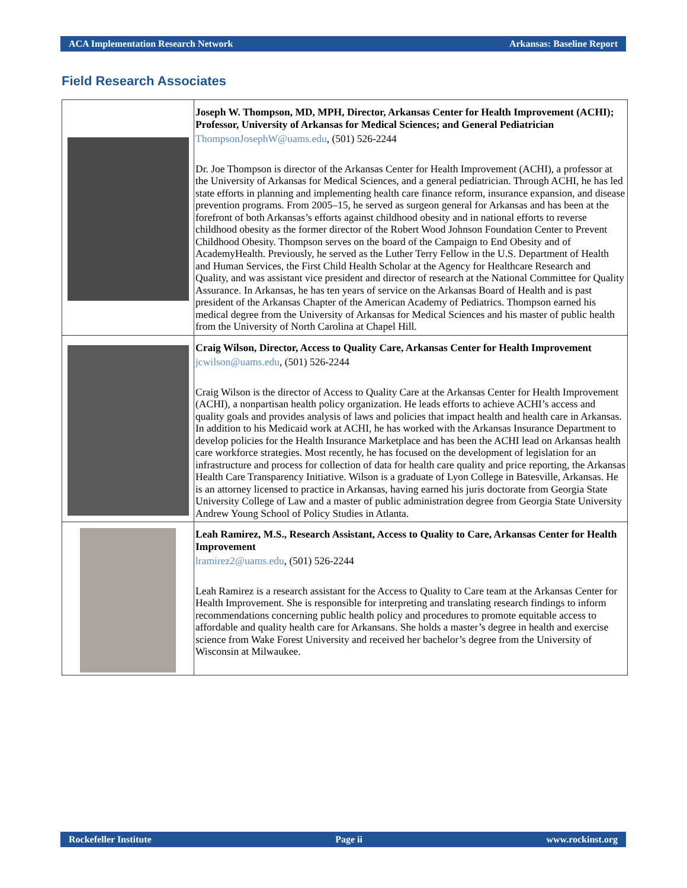ACA Implementation Research Network Arkansas: Baseline Report
Field Research Associates
| | Joseph W. Thompson, MD, MPH, Director, Arkansas Center for Health Improvement (ACHI); Professor, University of Arkansas for Medical Sciences; and General Pediatrician ThompsonJosephW@uams.edu , (501) 526-2244 Dr. Joe Thompson is director of the Arkansas Center for Health Improvement (ACHI), a professor at the University of Arkansas for Medical Sciences, and a general pediatrician. Through ACHI, he has led state efforts in planning and implementing health care finance reform, insurance expansion, and disease prevention programs. From 2005–15, he served as surgeon general for Arkansas and has been at the forefront of both Arkansas’s efforts against childhood obesity and in national efforts to reverse childhood obesity as the former director of the Robert Wood Johnson Foundation Center to Prevent Childhood Obesity. Thompson serves on the board of the Campaign to End Obesity and of AcademyHealth. Previously, he served as the Luther Terry Fellow in the U.S. Department of Health and Human Services, the First Child Health Scholar at the Agency for Healthcare Research and Quality, and was assistant vice president and director of research at the National Committee for Quality Assurance. In Arkansas, he has ten years of service on the Arkansas Board of Health and is past president of the Arkansas Chapter of the American Academy of Pediatrics. Thompson earned his medical degree from the University of Arkansas for Medical Sciences and his master of public health from the University of North Carolina at Chapel Hill. |
| | Craig Wilson, Director, Access to Quality Care, Arkansas Center for Health Improvement jcwilson@uams.edu , (501) 526-2244 Craig Wilson is the director of Access to Quality Care at the Arkansas Center for Health Improvement (ACHI), a nonpartisan health policy organization. He leads efforts to achieve ACHI’s access and quality goals and provides analysis of laws and policies that impact health and health care in Arkansas. In addition to his Medicaid work at ACHI, he has worked with the Arkansas Insurance Department to develop policies for the Health Insurance Marketplace and has been the ACHI lead on Arkansas health care workforce strategies. Most recently, he has focused on the development of legislation for an infrastructure and process for collection of data for health care quality and price reporting, the Arkansas Health Care Transparency Initiative. Wilson is a graduate of Lyon College in Batesville, Arkansas. He is an attorney licensed to practice in Arkansas, having earned his juris doctorate from Georgia State University College of Law and a master of public administration degree from Georgia State University Andrew Young School of Policy Studies in Atlanta. |
| | Leah Ramirez, M.S., Research Assistant, Access to Quality to Care, Arkansas Center for Health Improvement lramirez2@uams.edu , (501) 526-2244 Leah Ramirez is a research assistant for the Access to Quality to Care team at the Arkansas Center for Health Improvement. She is responsible for interpreting and translating research findings to inform recommendations concerning public health policy and procedures to promote equitable access to affordable and quality health care for Arkansans. She holds a master’s degree in health and exercise science from Wake Forest University and received her bachelor’s degree from the University of Wisconsin at Milwaukee. |
Rockefeller Institute Page ii www.rockinst.org